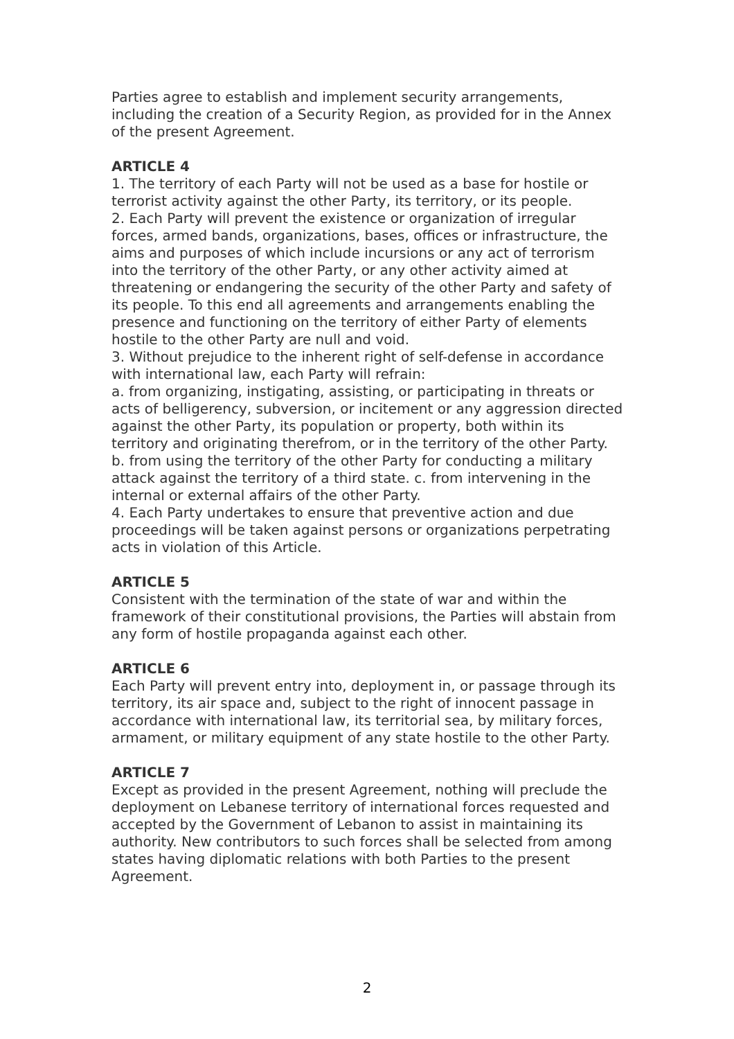Parties agree to establish and implement security arrangements, including the creation of a Security Region, as provided for in the Annex of the present Agreement.
ARTICLE 4
1. The territory of each Party will not be used as a base for hostile or terrorist activity against the other Party, its territory, or its people.
2. Each Party will prevent the existence or organization of irregular forces, armed bands, organizations, bases, offices or infrastructure, the aims and purposes of which include incursions or any act of terrorism into the territory of the other Party, or any other activity aimed at threatening or endangering the security of the other Party and safety of its people. To this end all agreements and arrangements enabling the presence and functioning on the territory of either Party of elements hostile to the other Party are null and void.
3. Without prejudice to the inherent right of self-defense in accordance with international law, each Party will refrain:
a. from organizing, instigating, assisting, or participating in threats or acts of belligerency, subversion, or incitement or any aggression directed against the other Party, its population or property, both within its territory and originating therefrom, or in the territory of the other Party.
b. from using the territory of the other Party for conducting a military attack against the territory of a third state. c. from intervening in the internal or external affairs of the other Party.
4. Each Party undertakes to ensure that preventive action and due proceedings will be taken against persons or organizations perpetrating acts in violation of this Article.
ARTICLE 5
Consistent with the termination of the state of war and within the framework of their constitutional provisions, the Parties will abstain from any form of hostile propaganda against each other.
ARTICLE 6
Each Party will prevent entry into, deployment in, or passage through its territory, its air space and, subject to the right of innocent passage in accordance with international law, its territorial sea, by military forces, armament, or military equipment of any state hostile to the other Party.
ARTICLE 7
Except as provided in the present Agreement, nothing will preclude the deployment on Lebanese territory of international forces requested and accepted by the Government of Lebanon to assist in maintaining its authority. New contributors to such forces shall be selected from among states having diplomatic relations with both Parties to the present Agreement.
2